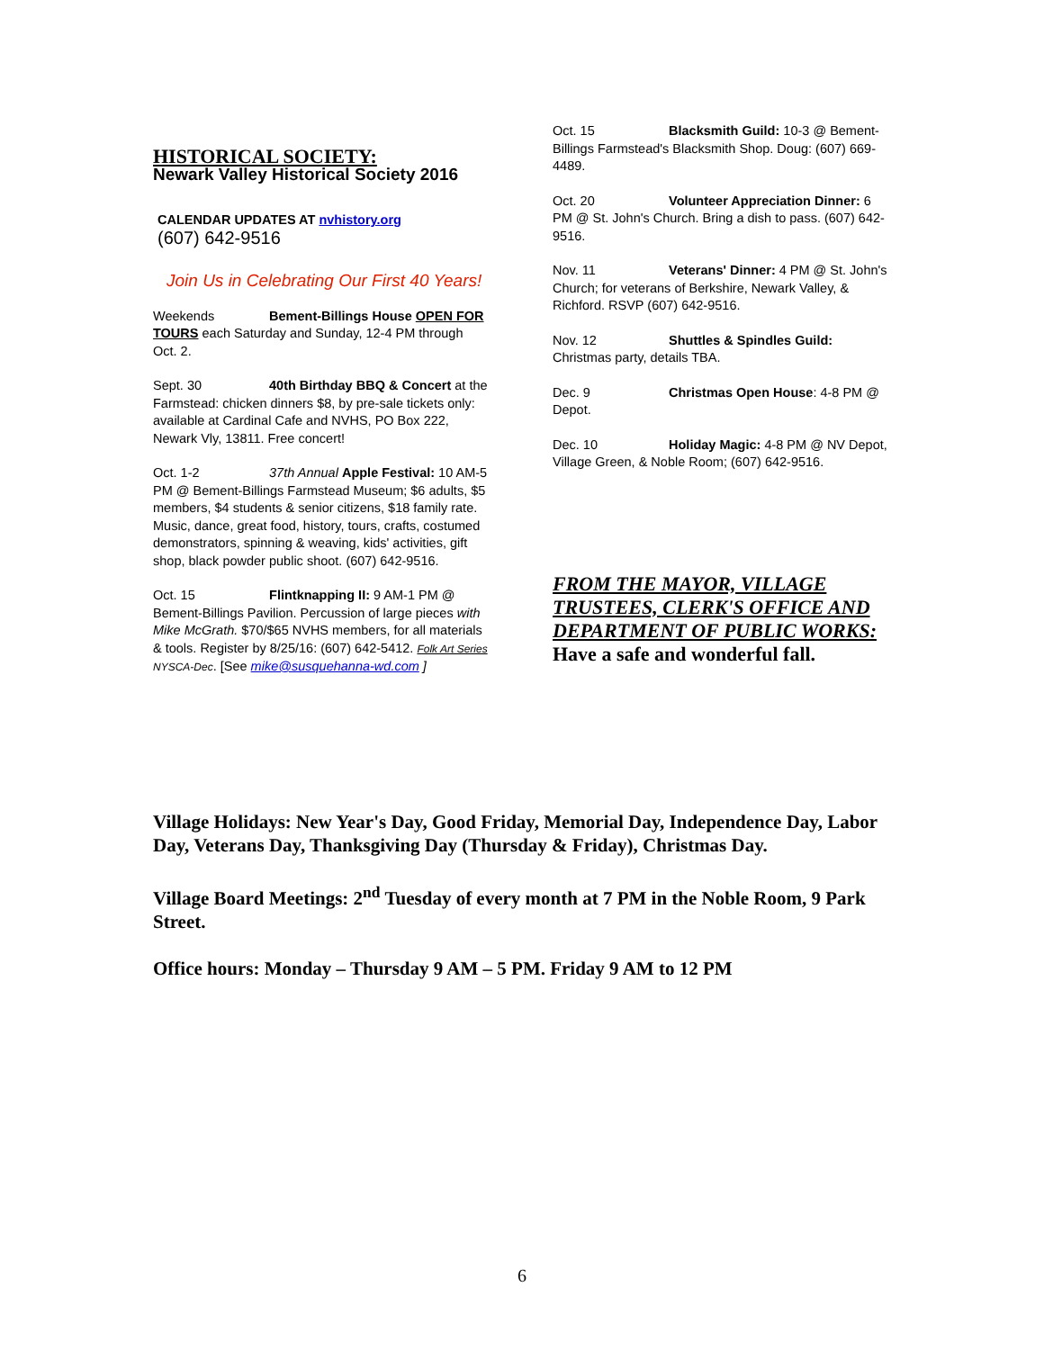HISTORICAL SOCIETY:
Newark Valley Historical Society 2016
CALENDAR UPDATES AT nvhistory.org
(607) 642-9516
Join Us in Celebrating Our First 40 Years!
Weekends Bement-Billings House OPEN FOR TOURS each Saturday and Sunday, 12-4 PM through Oct. 2.
Sept. 30 40th Birthday BBQ & Concert at the Farmstead: chicken dinners $8, by pre-sale tickets only: available at Cardinal Cafe and NVHS, PO Box 222, Newark Vly, 13811. Free concert!
Oct. 1-2 37th Annual Apple Festival: 10 AM-5 PM @ Bement-Billings Farmstead Museum; $6 adults, $5 members, $4 students & senior citizens, $18 family rate. Music, dance, great food, history, tours, crafts, costumed demonstrators, spinning & weaving, kids' activities, gift shop, black powder public shoot. (607) 642-9516.
Oct. 15 Flintknapping II: 9 AM-1 PM @ Bement-Billings Pavilion. Percussion of large pieces with Mike McGrath. $70/$65 NVHS members, for all materials & tools. Register by 8/25/16: (607) 642-5412. Folk Art Series NYSCA-Dec. [See mike@susquehanna-wd.com ]
Oct. 15 Blacksmith Guild: 10-3 @ Bement-Billings Farmstead's Blacksmith Shop. Doug: (607) 669-4489.
Oct. 20 Volunteer Appreciation Dinner: 6 PM @ St. John's Church. Bring a dish to pass. (607) 642-9516.
Nov. 11 Veterans' Dinner: 4 PM @ St. John's Church; for veterans of Berkshire, Newark Valley, & Richford. RSVP (607) 642-9516.
Nov. 12 Shuttles & Spindles Guild: Christmas party, details TBA.
Dec. 9 Christmas Open House: 4-8 PM @ Depot.
Dec. 10 Holiday Magic: 4-8 PM @ NV Depot, Village Green, & Noble Room; (607) 642-9516.
FROM THE MAYOR, VILLAGE TRUSTEES, CLERK'S OFFICE AND DEPARTMENT OF PUBLIC WORKS:
Have a safe and wonderful fall.
Village Holidays: New Year's Day, Good Friday, Memorial Day, Independence Day, Labor Day, Veterans Day, Thanksgiving Day (Thursday & Friday), Christmas Day.
Village Board Meetings: 2<sup>nd</sup> Tuesday of every month at 7 PM in the Noble Room, 9 Park Street.
Office hours: Monday – Thursday 9 AM – 5 PM. Friday 9 AM to 12 PM
6